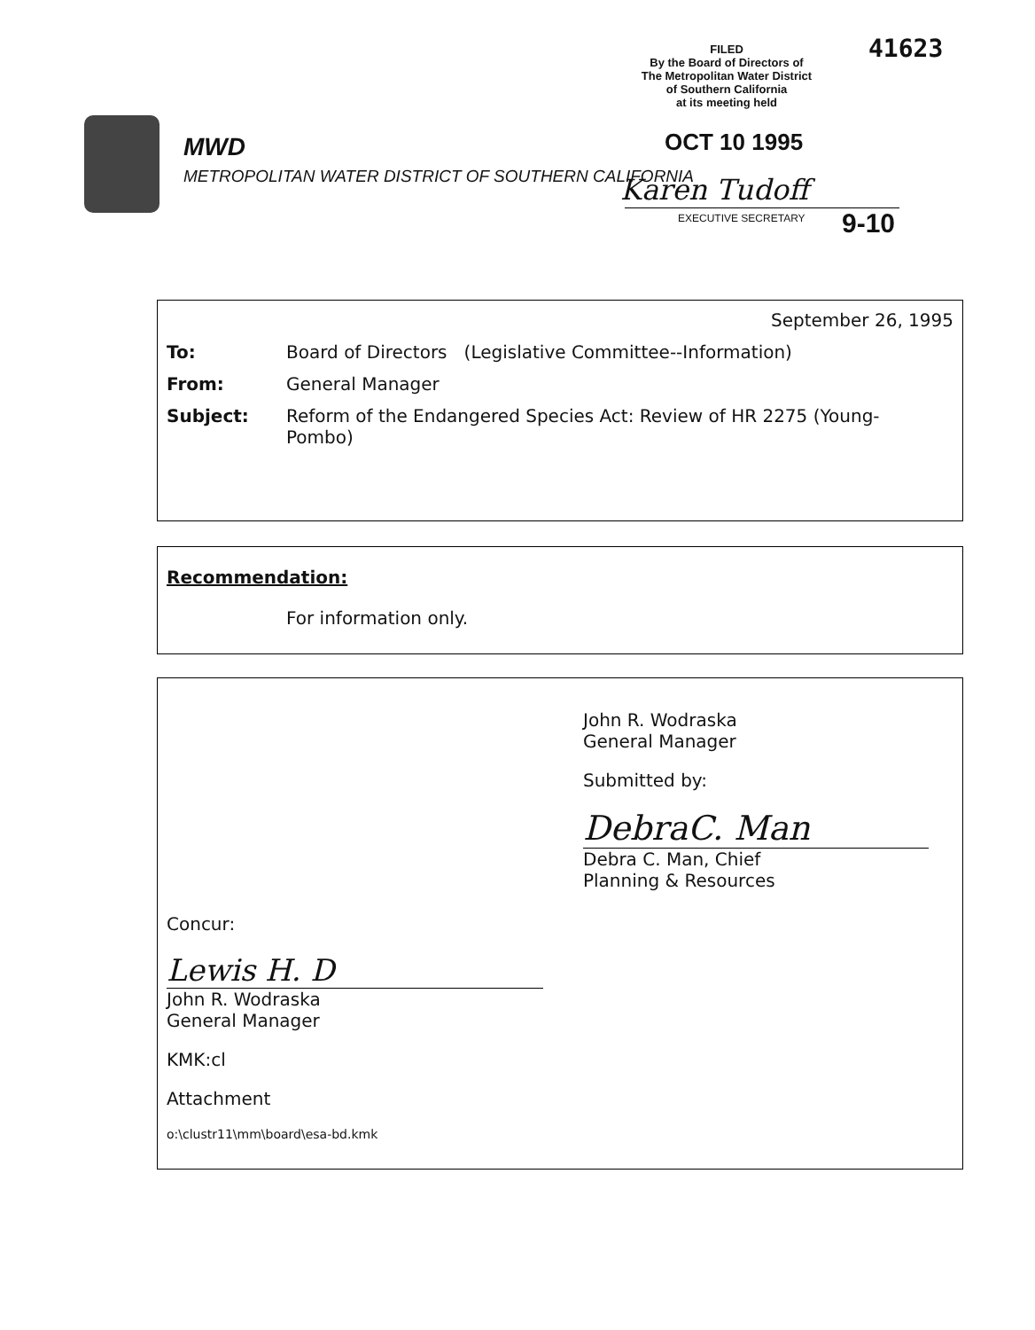MWD
METROPOLITAN WATER DISTRICT OF SOUTHERN CALIFORNIA
FILED
By the Board of Directors of
The Metropolitan Water District
of Southern California
at its meeting held
41623
OCT 10 1995
Karen Tudoff
EXECUTIVE SECRETARY 9-10
September 26, 1995
To: Board of Directors (Legislative Committee--Information)
From: General Manager
Subject: Reform of the Endangered Species Act: Review of HR 2275 (Young-Pombo)
Recommendation:
For information only.
Concur:
Lewis H. D
John R. Wodraska
General Manager
KMK:cl
Attachment
o:\clustr11\mm\board\esa-bd.kmk
John R. Wodraska
General Manager
Submitted by:
DebraC. Man
Debra C. Man, Chief
Planning & Resources